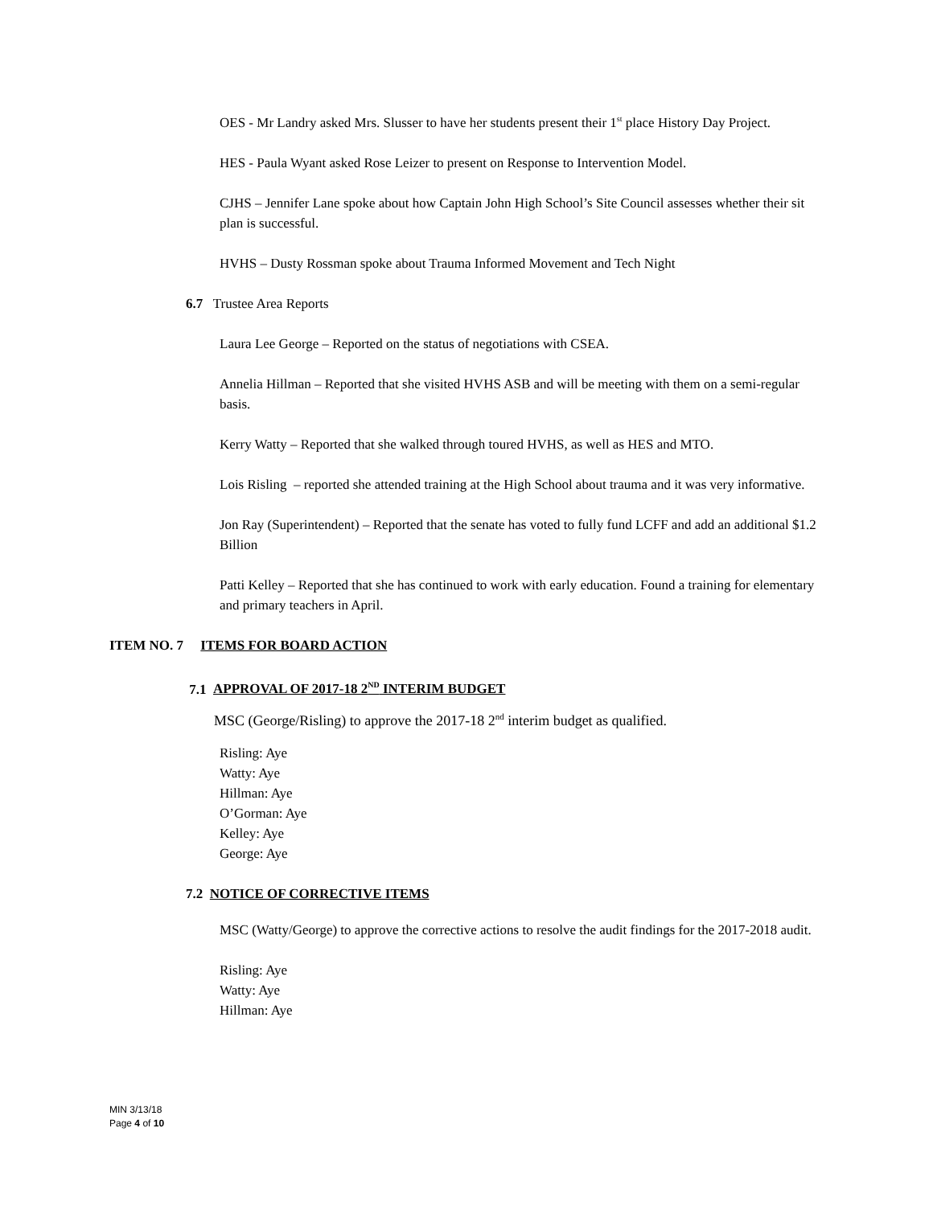OES - Mr Landry asked Mrs. Slusser to have her students present their 1<sup>st</sup> place History Day Project.
HES - Paula Wyant asked Rose Leizer to present on Response to Intervention Model.
CJHS – Jennifer Lane spoke about how Captain John High School’s Site Council assesses whether their sit plan is successful.
HVHS – Dusty Rossman spoke about Trauma Informed Movement and Tech Night
6.7 Trustee Area Reports
Laura Lee George – Reported on the status of negotiations with CSEA.
Annelia Hillman – Reported that she visited HVHS ASB and will be meeting with them on a semi-regular basis.
Kerry Watty – Reported that she walked through toured HVHS, as well as HES and MTO.
Lois Risling – reported she attended training at the High School about trauma and it was very informative.
Jon Ray (Superintendent) – Reported that the senate has voted to fully fund LCFF and add an additional $1.2 Billion
Patti Kelley – Reported that she has continued to work with early education. Found a training for elementary and primary teachers in April.
ITEM NO. 7 ITEMS FOR BOARD ACTION
7.1 APPROVAL OF 2017-18 2<sup>ND</sup> INTERIM BUDGET
MSC (George/Risling) to approve the 2017-18 2<sup>nd</sup> interim budget as qualified.
Risling: Aye
Watty: Aye
Hillman: Aye
O’Gorman: Aye
Kelley: Aye
George: Aye
7.2 NOTICE OF CORRECTIVE ITEMS
MSC (Watty/George) to approve the corrective actions to resolve the audit findings for the 2017-2018 audit.
Risling: Aye
Watty: Aye
Hillman: Aye
MIN 3/13/18
Page 4 of 10